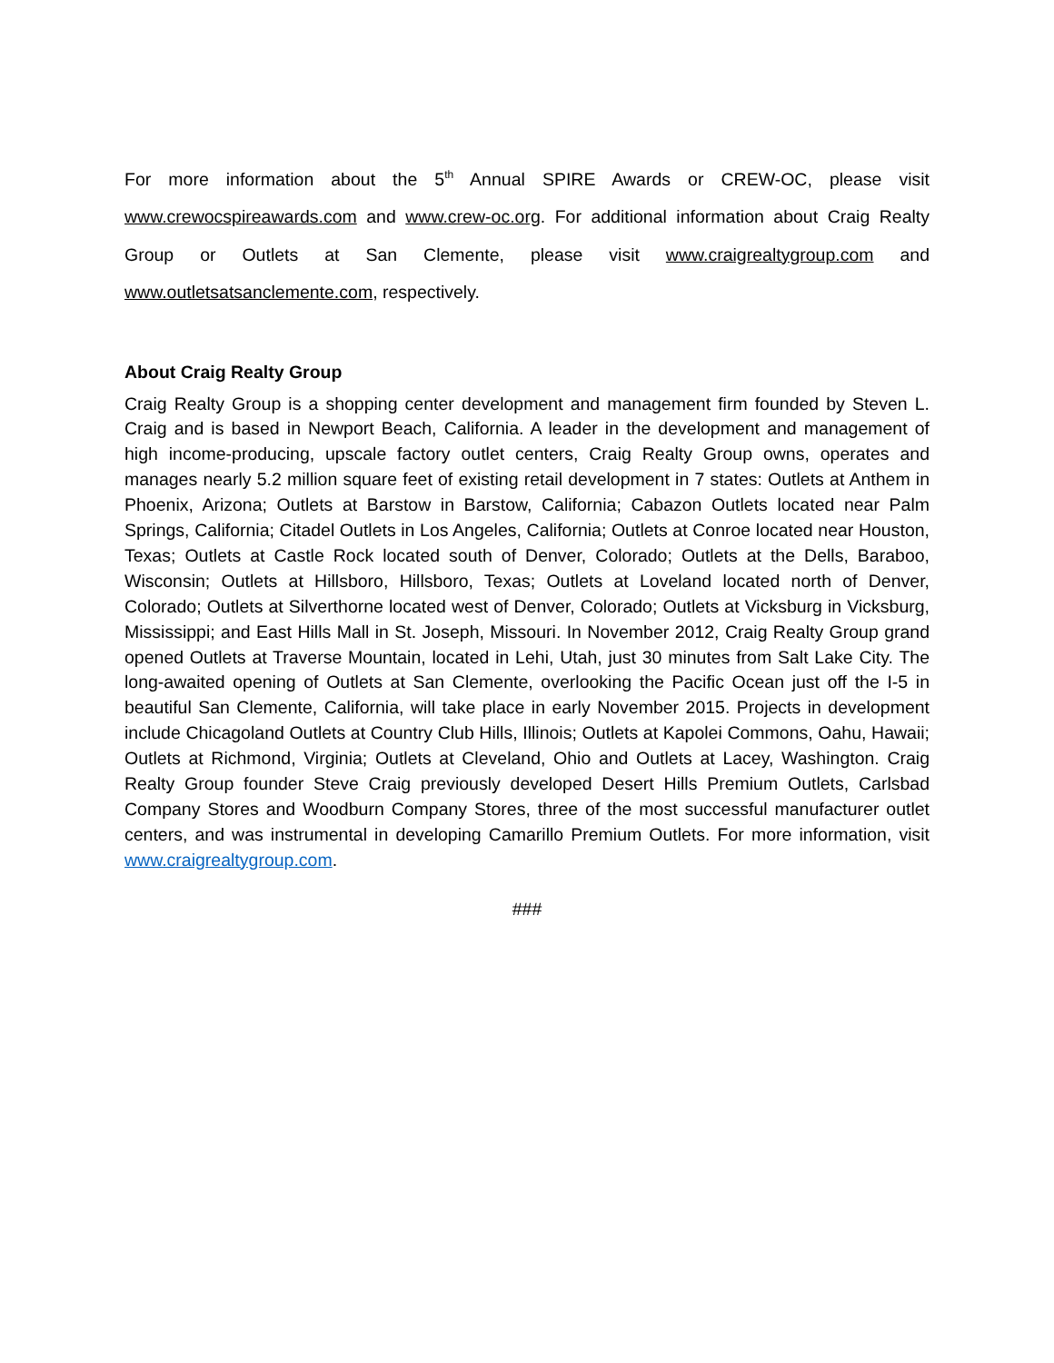For more information about the 5<sup>th</sup> Annual SPIRE Awards or CREW-OC, please visit www.crewocspireawards.com and www.crew-oc.org. For additional information about Craig Realty Group or Outlets at San Clemente, please visit www.craigrealtygroup.com and www.outletsatsanclemente.com, respectively.
About Craig Realty Group
Craig Realty Group is a shopping center development and management firm founded by Steven L. Craig and is based in Newport Beach, California. A leader in the development and management of high income-producing, upscale factory outlet centers, Craig Realty Group owns, operates and manages nearly 5.2 million square feet of existing retail development in 7 states: Outlets at Anthem in Phoenix, Arizona; Outlets at Barstow in Barstow, California; Cabazon Outlets located near Palm Springs, California; Citadel Outlets in Los Angeles, California; Outlets at Conroe located near Houston, Texas; Outlets at Castle Rock located south of Denver, Colorado; Outlets at the Dells, Baraboo, Wisconsin; Outlets at Hillsboro, Hillsboro, Texas; Outlets at Loveland located north of Denver, Colorado; Outlets at Silverthorne located west of Denver, Colorado; Outlets at Vicksburg in Vicksburg, Mississippi; and East Hills Mall in St. Joseph, Missouri. In November 2012, Craig Realty Group grand opened Outlets at Traverse Mountain, located in Lehi, Utah, just 30 minutes from Salt Lake City. The long-awaited opening of Outlets at San Clemente, overlooking the Pacific Ocean just off the I-5 in beautiful San Clemente, California, will take place in early November 2015. Projects in development include Chicagoland Outlets at Country Club Hills, Illinois; Outlets at Kapolei Commons, Oahu, Hawaii; Outlets at Richmond, Virginia; Outlets at Cleveland, Ohio and Outlets at Lacey, Washington. Craig Realty Group founder Steve Craig previously developed Desert Hills Premium Outlets, Carlsbad Company Stores and Woodburn Company Stores, three of the most successful manufacturer outlet centers, and was instrumental in developing Camarillo Premium Outlets. For more information, visit www.craigrealtygroup.com.
###